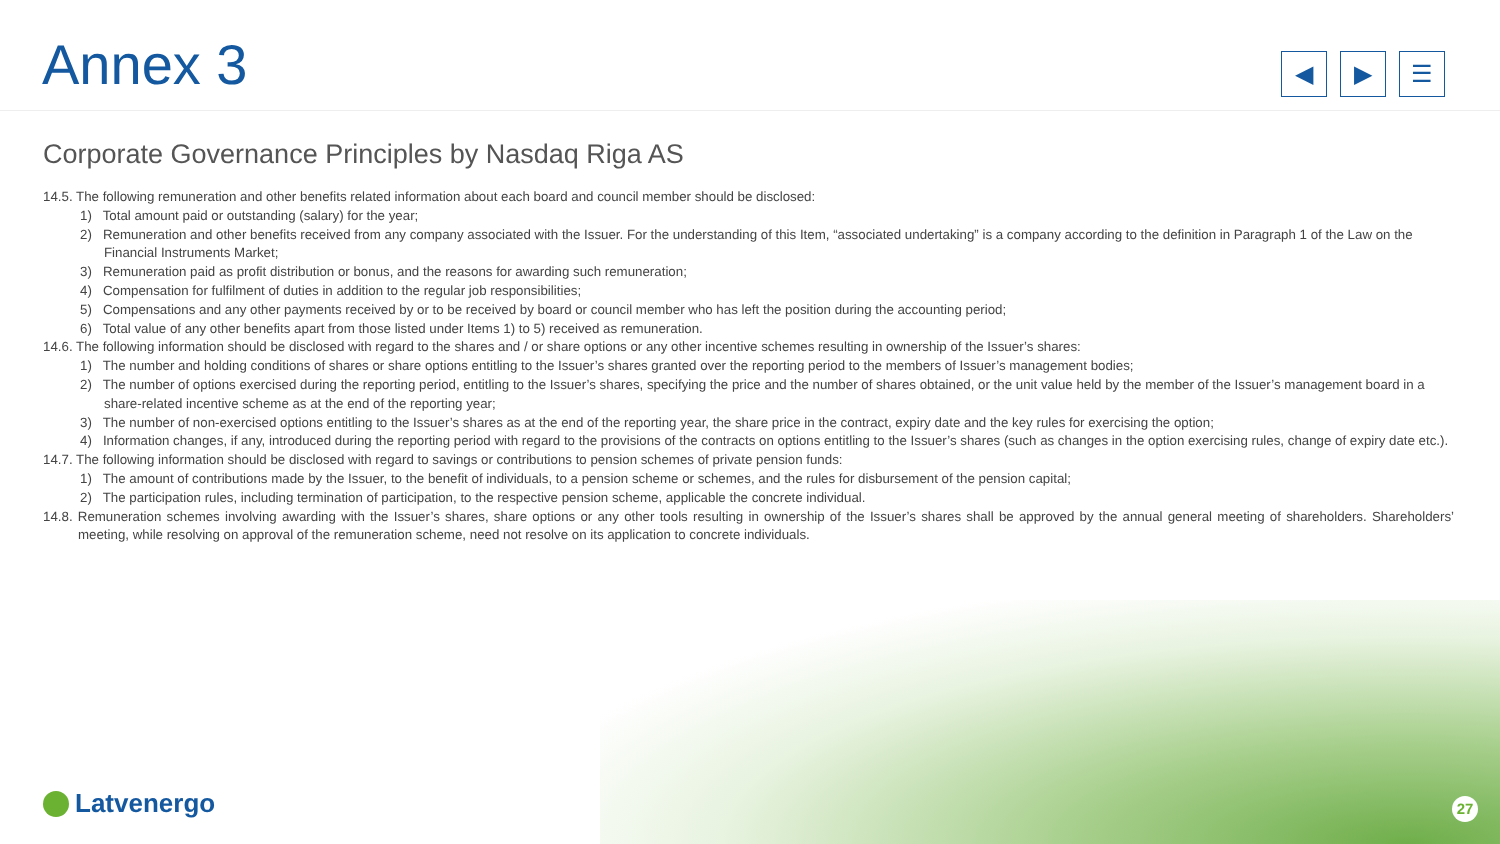Annex 3
◀ ▶ ☰
Corporate Governance Principles by Nasdaq Riga AS
14.5. The following remuneration and other benefits related information about each board and council member should be disclosed:
1) Total amount paid or outstanding (salary) for the year;
2) Remuneration and other benefits received from any company associated with the Issuer. For the understanding of this Item, “associated undertaking” is a company according to the definition in Paragraph 1 of the Law on the Financial Instruments Market;
3) Remuneration paid as profit distribution or bonus, and the reasons for awarding such remuneration;
4) Compensation for fulfilment of duties in addition to the regular job responsibilities;
5) Compensations and any other payments received by or to be received by board or council member who has left the position during the accounting period;
6) Total value of any other benefits apart from those listed under Items 1) to 5) received as remuneration.
14.6. The following information should be disclosed with regard to the shares and / or share options or any other incentive schemes resulting in ownership of the Issuer’s shares:
1) The number and holding conditions of shares or share options entitling to the Issuer’s shares granted over the reporting period to the members of Issuer’s management bodies;
2) The number of options exercised during the reporting period, entitling to the Issuer’s shares, specifying the price and the number of shares obtained, or the unit value held by the member of the Issuer’s management board in a share-related incentive scheme as at the end of the reporting year;
3) The number of non-exercised options entitling to the Issuer’s shares as at the end of the reporting year, the share price in the contract, expiry date and the key rules for exercising the option;
4) Information changes, if any, introduced during the reporting period with regard to the provisions of the contracts on options entitling to the Issuer’s shares (such as changes in the option exercising rules, change of expiry date etc.).
14.7. The following information should be disclosed with regard to savings or contributions to pension schemes of private pension funds:
1) The amount of contributions made by the Issuer, to the benefit of individuals, to a pension scheme or schemes, and the rules for disbursement of the pension capital;
2) The participation rules, including termination of participation, to the respective pension scheme, applicable the concrete individual.
14.8. Remuneration schemes involving awarding with the Issuer’s shares, share options or any other tools resulting in ownership of the Issuer’s shares shall be approved by the annual general meeting of shareholders. Shareholders’ meeting, while resolving on approval of the remuneration scheme, need not resolve on its application to concrete individuals.
Latvenergo 27